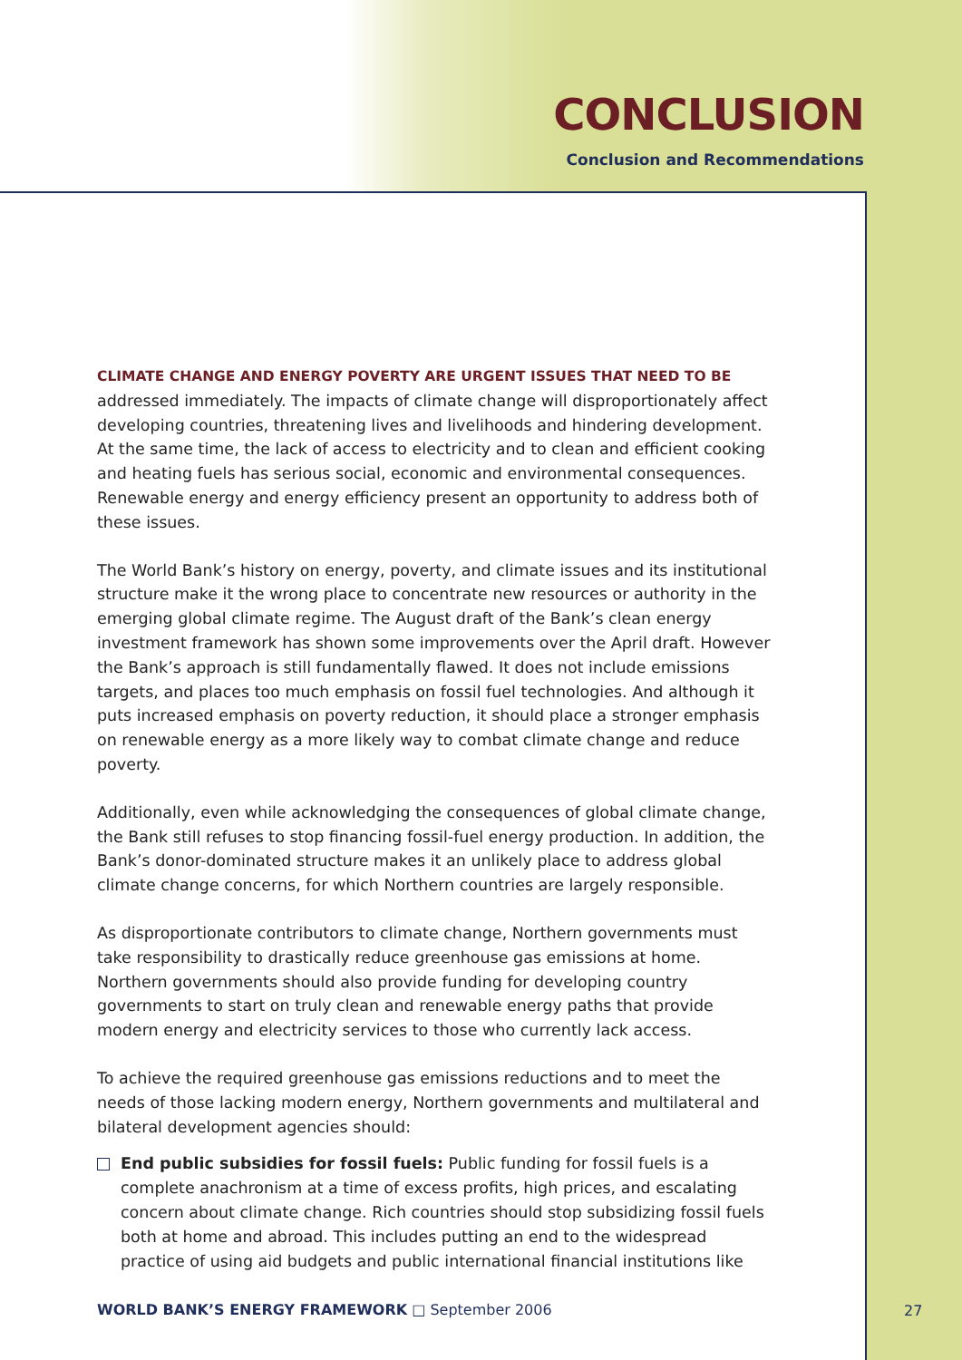CONCLUSION
Conclusion and Recommendations
CLIMATE CHANGE AND ENERGY POVERTY ARE URGENT ISSUES THAT NEED TO BE
addressed immediately. The impacts of climate change will disproportionately affect developing countries, threatening lives and livelihoods and hindering development. At the same time, the lack of access to electricity and to clean and efficient cooking and heating fuels has serious social, economic and environmental consequences. Renewable energy and energy efficiency present an opportunity to address both of these issues.
The World Bank’s history on energy, poverty, and climate issues and its institutional structure make it the wrong place to concentrate new resources or authority in the emerging global climate regime. The August draft of the Bank’s clean energy investment framework has shown some improvements over the April draft. However the Bank’s approach is still fundamentally flawed. It does not include emissions targets, and places too much emphasis on fossil fuel technologies. And although it puts increased emphasis on poverty reduction, it should place a stronger emphasis on renewable energy as a more likely way to combat climate change and reduce poverty.
Additionally, even while acknowledging the consequences of global climate change, the Bank still refuses to stop financing fossil-fuel energy production. In addition, the Bank’s donor-dominated structure makes it an unlikely place to address global climate change concerns, for which Northern countries are largely responsible.
As disproportionate contributors to climate change, Northern governments must take responsibility to drastically reduce greenhouse gas emissions at home. Northern governments should also provide funding for developing country governments to start on truly clean and renewable energy paths that provide modern energy and electricity services to those who currently lack access.
To achieve the required greenhouse gas emissions reductions and to meet the needs of those lacking modern energy, Northern governments and multilateral and bilateral development agencies should:
End public subsidies for fossil fuels: Public funding for fossil fuels is a complete anachronism at a time of excess profits, high prices, and escalating concern about climate change. Rich countries should stop subsidizing fossil fuels both at home and abroad. This includes putting an end to the widespread practice of using aid budgets and public international financial institutions like
WORLD BANK’S ENERGY FRAMEWORK □ September 2006
27